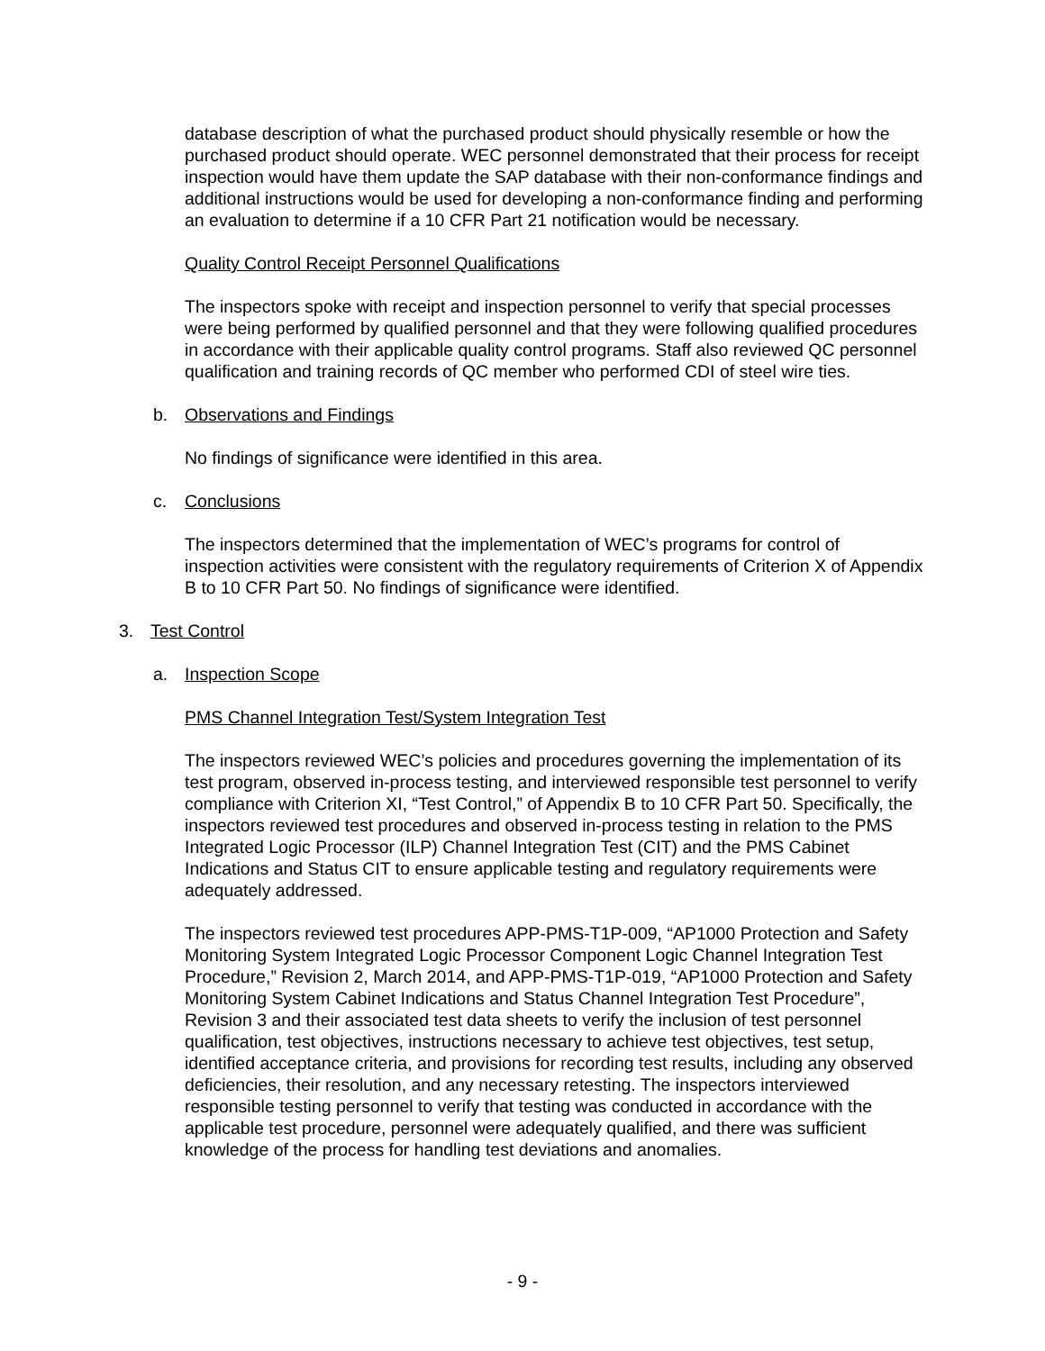database description of what the purchased product should physically resemble or how the purchased product should operate. WEC personnel demonstrated that their process for receipt inspection would have them update the SAP database with their non-conformance findings and additional instructions would be used for developing a non-conformance finding and performing an evaluation to determine if a 10 CFR Part 21 notification would be necessary.
Quality Control Receipt Personnel Qualifications
The inspectors spoke with receipt and inspection personnel to verify that special processes were being performed by qualified personnel and that they were following qualified procedures in accordance with their applicable quality control programs. Staff also reviewed QC personnel qualification and training records of QC member who performed CDI of steel wire ties.
b. Observations and Findings
No findings of significance were identified in this area.
c. Conclusions
The inspectors determined that the implementation of WEC’s programs for control of inspection activities were consistent with the regulatory requirements of Criterion X of Appendix B to 10 CFR Part 50. No findings of significance were identified.
3. Test Control
a. Inspection Scope
PMS Channel Integration Test/System Integration Test
The inspectors reviewed WEC’s policies and procedures governing the implementation of its test program, observed in-process testing, and interviewed responsible test personnel to verify compliance with Criterion XI, “Test Control,” of Appendix B to 10 CFR Part 50. Specifically, the inspectors reviewed test procedures and observed in-process testing in relation to the PMS Integrated Logic Processor (ILP) Channel Integration Test (CIT) and the PMS Cabinet Indications and Status CIT to ensure applicable testing and regulatory requirements were adequately addressed.
The inspectors reviewed test procedures APP-PMS-T1P-009, “AP1000 Protection and Safety Monitoring System Integrated Logic Processor Component Logic Channel Integration Test Procedure,” Revision 2, March 2014, and APP-PMS-T1P-019, “AP1000 Protection and Safety Monitoring System Cabinet Indications and Status Channel Integration Test Procedure”, Revision 3 and their associated test data sheets to verify the inclusion of test personnel qualification, test objectives, instructions necessary to achieve test objectives, test setup, identified acceptance criteria, and provisions for recording test results, including any observed deficiencies, their resolution, and any necessary retesting. The inspectors interviewed responsible testing personnel to verify that testing was conducted in accordance with the applicable test procedure, personnel were adequately qualified, and there was sufficient knowledge of the process for handling test deviations and anomalies.
- 9 -